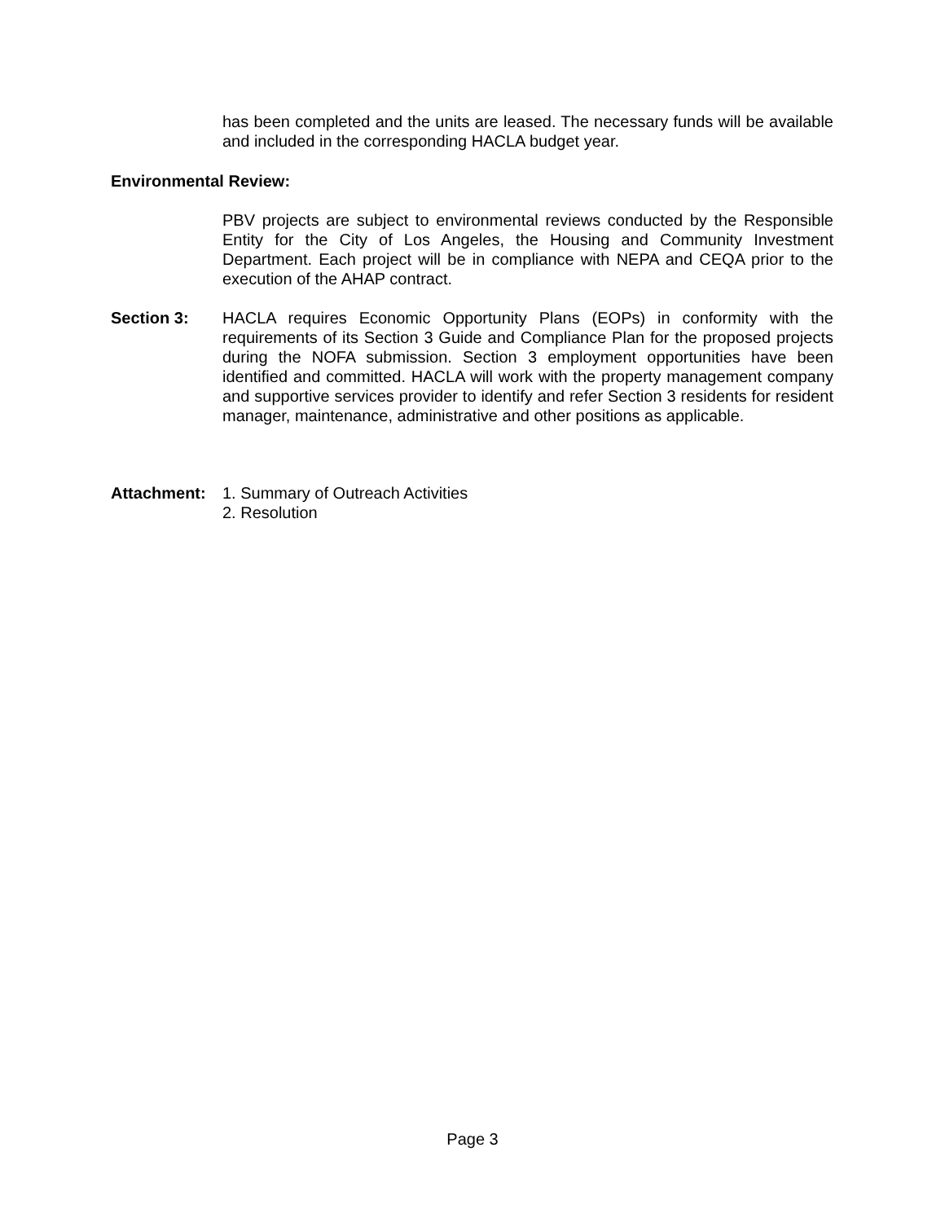has been completed and the units are leased. The necessary funds will be available and included in the corresponding HACLA budget year.
Environmental Review:
PBV projects are subject to environmental reviews conducted by the Responsible Entity for the City of Los Angeles, the Housing and Community Investment Department. Each project will be in compliance with NEPA and CEQA prior to the execution of the AHAP contract.
Section 3:
HACLA requires Economic Opportunity Plans (EOPs) in conformity with the requirements of its Section 3 Guide and Compliance Plan for the proposed projects during the NOFA submission. Section 3 employment opportunities have been identified and committed. HACLA will work with the property management company and supportive services provider to identify and refer Section 3 residents for resident manager, maintenance, administrative and other positions as applicable.
Attachment:
1. Summary of Outreach Activities
2. Resolution
Page 3